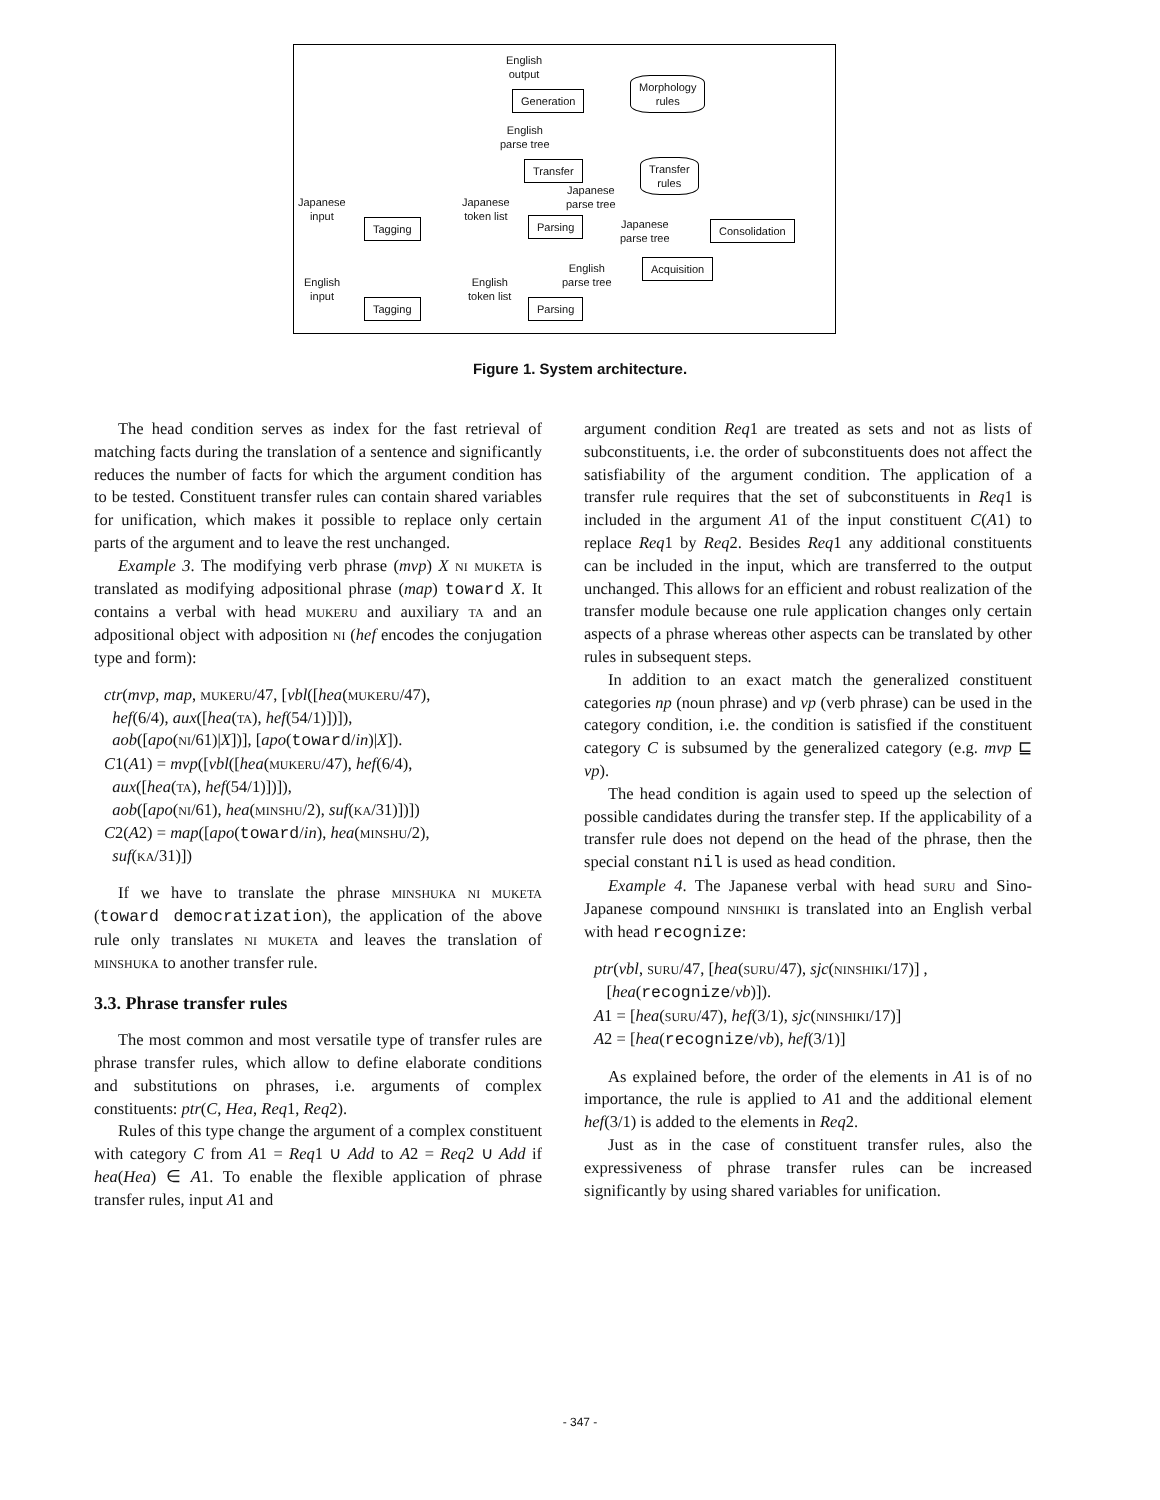English
output
Generation
Morphology
rules
English
parse tree
Transfer
Transfer
rules
Japanese
parse tree
Japanese
input
Japanese
token list
Tagging Parsing
Japanese
parse tree
Consolidation
English
parse tree
Acquisition
English
input
English
token list
Tagging Parsing
Figure 1. System architecture.
The head condition serves as index for the fast retrieval of matching facts during the translation of a sentence and significantly reduces the number of facts for which the argument condition has to be tested. Constituent transfer rules can contain shared variables for unification, which makes it possible to replace only certain parts of the argument and to leave the rest unchanged.
Example 3. The modifying verb phrase (mvp) X ni muketa is translated as modifying adpositional phrase (map) toward X. It contains a verbal with head mukeru and auxiliary ta and an adpositional object with adposition ni (hef encodes the conjugation type and form):
ctr(mvp, map, mukeru/47, [vbl([hea(mukeru/47),
hef(6/4), aux([hea(ta), hef(54/1)])]),
aob([apo(ni/61)|X])], [apo(toward/in)|X]).
C1(A1) = mvp([vbl([hea(mukeru/47), hef(6/4),
aux([hea(ta), hef(54/1)])]),
aob([apo(ni/61), hea(minshu/2), suf(ka/31)])])
C2(A2) = map([apo(toward/in), hea(minshu/2),
suf(ka/31)])
If we have to translate the phrase minshuka ni muketa (toward democratization), the application of the above rule only translates ni muketa and leaves the translation of minshuka to another transfer rule.
3.3. Phrase transfer rules
The most common and most versatile type of transfer rules are phrase transfer rules, which allow to define elaborate conditions and substitutions on phrases, i.e. arguments of complex constituents: ptr(C, Hea, Req1, Req2).
Rules of this type change the argument of a complex constituent with category C from A1 = Req1 ∪ Add to A2 = Req2 ∪ Add if hea(Hea) ∈ A1. To enable the flexible application of phrase transfer rules, input A1 and
argument condition Req1 are treated as sets and not as lists of subconstituents, i.e. the order of subconstituents does not affect the satisfiability of the argument condition. The application of a transfer rule requires that the set of subconstituents in Req1 is included in the argument A1 of the input constituent C(A1) to replace Req1 by Req2. Besides Req1 any additional constituents can be included in the input, which are transferred to the output unchanged. This allows for an efficient and robust realization of the transfer module because one rule application changes only certain aspects of a phrase whereas other aspects can be translated by other rules in subsequent steps.
In addition to an exact match the generalized constituent categories np (noun phrase) and vp (verb phrase) can be used in the category condition, i.e. the condition is satisfied if the constituent category C is subsumed by the generalized category (e.g. mvp ⊑ vp).
The head condition is again used to speed up the selection of possible candidates during the transfer step. If the applicability of a transfer rule does not depend on the head of the phrase, then the special constant nil is used as head condition.
Example 4. The Japanese verbal with head suru and Sino-Japanese compound ninshiki is translated into an English verbal with head recognize:
ptr(vbl, suru/47, [hea(suru/47), sjc(ninshiki/17)] ,
[hea(recognize/vb)]).
A1 = [hea(suru/47), hef(3/1), sjc(ninshiki/17)]
A2 = [hea(recognize/vb), hef(3/1)]
As explained before, the order of the elements in A1 is of no importance, the rule is applied to A1 and the additional element hef(3/1) is added to the elements in Req2.
Just as in the case of constituent transfer rules, also the expressiveness of phrase transfer rules can be increased significantly by using shared variables for unification.
- 347 -